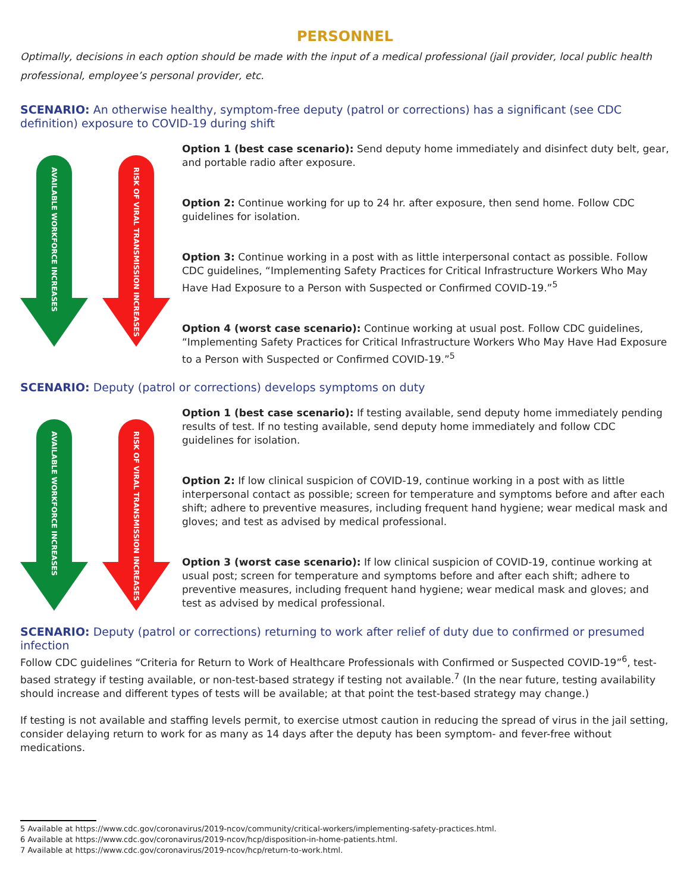PERSONNEL
Optimally, decisions in each option should be made with the input of a medical professional (jail provider, local public health professional, employee’s personal provider, etc.
SCENARIO: An otherwise healthy, symptom-free deputy (patrol or corrections) has a significant (see CDC definition) exposure to COVID-19 during shift
AVAILABLE WORKFORCE INCREASES
RISK OF VIRAL TRANSMISSION INCREASES
Option 1 (best case scenario): Send deputy home immediately and disinfect duty belt, gear, and portable radio after exposure.
Option 2: Continue working for up to 24 hr. after exposure, then send home. Follow CDC guidelines for isolation.
Option 3: Continue working in a post with as little interpersonal contact as possible. Follow CDC guidelines, “Implementing Safety Practices for Critical Infrastructure Workers Who May Have Had Exposure to a Person with Suspected or Confirmed COVID-19.”<sup>5</sup>
Option 4 (worst case scenario): Continue working at usual post. Follow CDC guidelines, “Implementing Safety Practices for Critical Infrastructure Workers Who May Have Had Exposure to a Person with Suspected or Confirmed COVID-19.”<sup>5</sup>
SCENARIO: Deputy (patrol or corrections) develops symptoms on duty
AVAILABLE WORKFORCE INCREASES
RISK OF VIRAL TRANSMISSION INCREASES
Option 1 (best case scenario): If testing available, send deputy home immediately pending results of test. If no testing available, send deputy home immediately and follow CDC guidelines for isolation.
Option 2: If low clinical suspicion of COVID-19, continue working in a post with as little interpersonal contact as possible; screen for temperature and symptoms before and after each shift; adhere to preventive measures, including frequent hand hygiene; wear medical mask and gloves; and test as advised by medical professional.
Option 3 (worst case scenario): If low clinical suspicion of COVID-19, continue working at usual post; screen for temperature and symptoms before and after each shift; adhere to preventive measures, including frequent hand hygiene; wear medical mask and gloves; and test as advised by medical professional.
SCENARIO: Deputy (patrol or corrections) returning to work after relief of duty due to confirmed or presumed infection
Follow CDC guidelines “Criteria for Return to Work of Healthcare Professionals with Confirmed or Suspected COVID-19”<sup>6</sup>, test-based strategy if testing available, or non-test-based strategy if testing not available.<sup>7</sup> (In the near future, testing availability should increase and different types of tests will be available; at that point the test-based strategy may change.)
If testing is not available and staffing levels permit, to exercise utmost caution in reducing the spread of virus in the jail setting, consider delaying return to work for as many as 14 days after the deputy has been symptom- and fever-free without medications.
5 Available at https://www.cdc.gov/coronavirus/2019-ncov/community/critical-workers/implementing-safety-practices.html.
6 Available at https://www.cdc.gov/coronavirus/2019-ncov/hcp/disposition-in-home-patients.html.
7 Available at https://www.cdc.gov/coronavirus/2019-ncov/hcp/return-to-work.html.